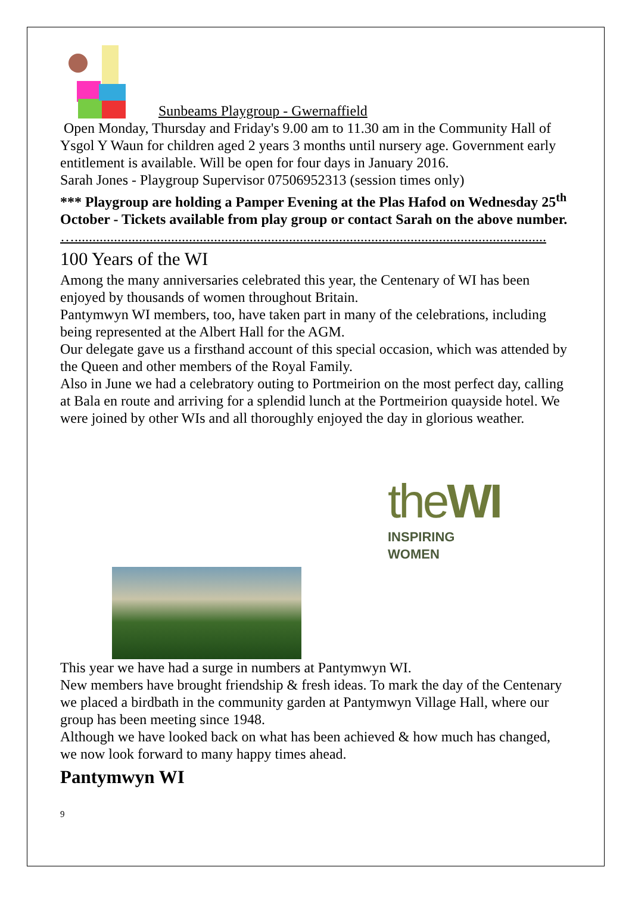Sunbeams Playgroup - Gwernaffield
Open Monday, Thursday and Friday's 9.00 am to 11.30 am in the Community Hall of Ysgol Y Waun for children aged 2 years 3 months until nursery age. Government early entitlement is available. Will be open for four days in January 2016.
Sarah Jones - Playgroup Supervisor 07506952313 (session times only)
*** Playgroup are holding a Pamper Evening at the Plas Hafod on Wednesday 25<sup>th</sup> October - Tickets available from play group or contact Sarah on the above number.
…....................................................................................................................................
100 Years of the WI
Among the many anniversaries celebrated this year, the Centenary of WI has been enjoyed by thousands of women throughout Britain.
Pantymwyn WI members, too, have taken part in many of the celebrations, including being represented at the Albert Hall for the AGM.
Our delegate gave us a firsthand account of this special occasion, which was attended by the Queen and other members of the Royal Family.
Also in June we had a celebratory outing to Portmeirion on the most perfect day, calling at Bala en route and arriving for a splendid lunch at the Portmeirion quayside hotel. We were joined by other WIs and all thoroughly enjoyed the day in glorious weather.
theWI
INSPIRING WOMEN
This year we have had a surge in numbers at Pantymwyn WI.
New members have brought friendship & fresh ideas. To mark the day of the Centenary we placed a birdbath in the community garden at Pantymwyn Village Hall, where our group has been meeting since 1948.
Although we have looked back on what has been achieved & how much has changed, we now look forward to many happy times ahead.
Pantymwyn WI
9